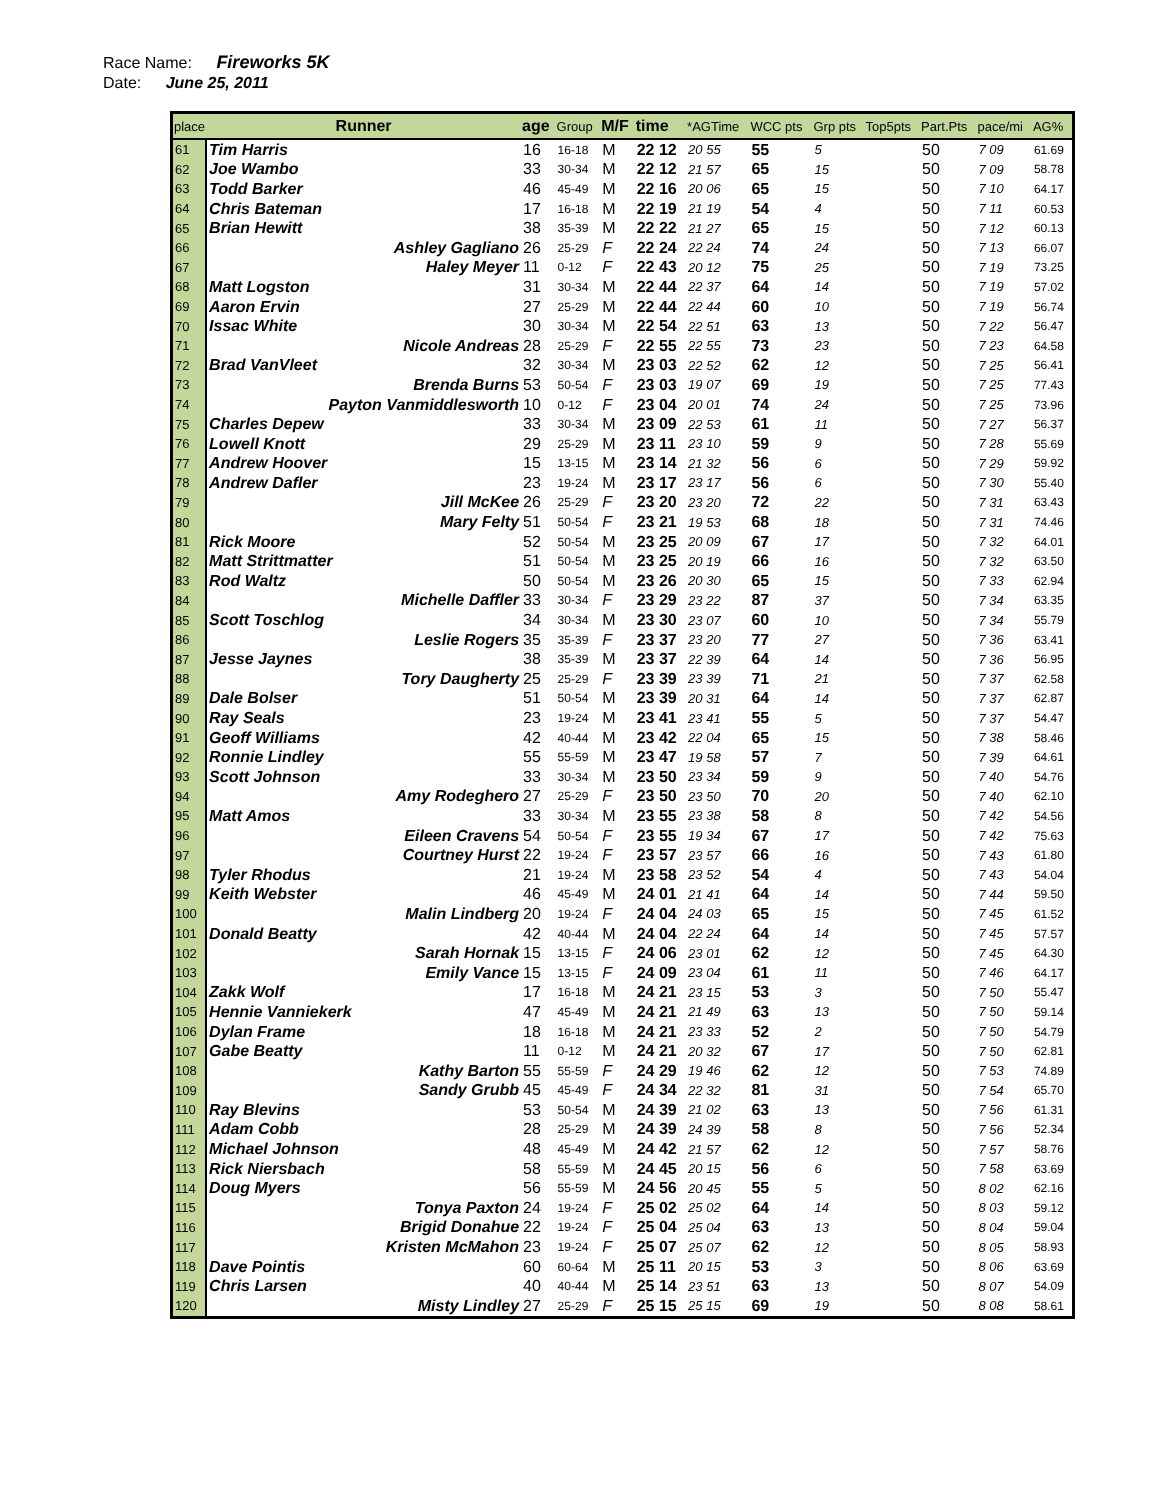Race Name: Fireworks 5K
Date: June 25, 2011
| place | Runner | age | Group | M/F | time | *AGTime | WCC pts | Grp pts | Top5pts | Part.Pts | pace/mi | AG% |
| --- | --- | --- | --- | --- | --- | --- | --- | --- | --- | --- | --- | --- |
| 61 | Tim Harris | 16 | 16-18 | M | 22 12 | 20 55 | 55 | 5 | | 50 | 7 09 | 61.69 |
| 62 | Joe Wambo | 33 | 30-34 | M | 22 12 | 21 57 | 65 | 15 | | 50 | 7 09 | 58.78 |
| 63 | Todd Barker | 46 | 45-49 | M | 22 16 | 20 06 | 65 | 15 | | 50 | 7 10 | 64.17 |
| 64 | Chris Bateman | 17 | 16-18 | M | 22 19 | 21 19 | 54 | 4 | | 50 | 7 11 | 60.53 |
| 65 | Brian Hewitt | 38 | 35-39 | M | 22 22 | 21 27 | 65 | 15 | | 50 | 7 12 | 60.13 |
| 66 | Ashley Gagliano | 26 | 25-29 | F | 22 24 | 22 24 | 74 | 24 | | 50 | 7 13 | 66.07 |
| 67 | Haley Meyer | 11 | 0-12 | F | 22 43 | 20 12 | 75 | 25 | | 50 | 7 19 | 73.25 |
| 68 | Matt Logston | 31 | 30-34 | M | 22 44 | 22 37 | 64 | 14 | | 50 | 7 19 | 57.02 |
| 69 | Aaron Ervin | 27 | 25-29 | M | 22 44 | 22 44 | 60 | 10 | | 50 | 7 19 | 56.74 |
| 70 | Issac White | 30 | 30-34 | M | 22 54 | 22 51 | 63 | 13 | | 50 | 7 22 | 56.47 |
| 71 | Nicole Andreas | 28 | 25-29 | F | 22 55 | 22 55 | 73 | 23 | | 50 | 7 23 | 64.58 |
| 72 | Brad VanVleet | 32 | 30-34 | M | 23 03 | 22 52 | 62 | 12 | | 50 | 7 25 | 56.41 |
| 73 | Brenda Burns | 53 | 50-54 | F | 23 03 | 19 07 | 69 | 19 | | 50 | 7 25 | 77.43 |
| 74 | Payton Vanmiddlesworth | 10 | 0-12 | F | 23 04 | 20 01 | 74 | 24 | | 50 | 7 25 | 73.96 |
| 75 | Charles Depew | 33 | 30-34 | M | 23 09 | 22 53 | 61 | 11 | | 50 | 7 27 | 56.37 |
| 76 | Lowell Knott | 29 | 25-29 | M | 23 11 | 23 10 | 59 | 9 | | 50 | 7 28 | 55.69 |
| 77 | Andrew Hoover | 15 | 13-15 | M | 23 14 | 21 32 | 56 | 6 | | 50 | 7 29 | 59.92 |
| 78 | Andrew Dafler | 23 | 19-24 | M | 23 17 | 23 17 | 56 | 6 | | 50 | 7 30 | 55.40 |
| 79 | Jill McKee | 26 | 25-29 | F | 23 20 | 23 20 | 72 | 22 | | 50 | 7 31 | 63.43 |
| 80 | Mary Felty | 51 | 50-54 | F | 23 21 | 19 53 | 68 | 18 | | 50 | 7 31 | 74.46 |
| 81 | Rick Moore | 52 | 50-54 | M | 23 25 | 20 09 | 67 | 17 | | 50 | 7 32 | 64.01 |
| 82 | Matt Strittmatter | 51 | 50-54 | M | 23 25 | 20 19 | 66 | 16 | | 50 | 7 32 | 63.50 |
| 83 | Rod Waltz | 50 | 50-54 | M | 23 26 | 20 30 | 65 | 15 | | 50 | 7 33 | 62.94 |
| 84 | Michelle Daffler | 33 | 30-34 | F | 23 29 | 23 22 | 87 | 37 | | 50 | 7 34 | 63.35 |
| 85 | Scott Toschlog | 34 | 30-34 | M | 23 30 | 23 07 | 60 | 10 | | 50 | 7 34 | 55.79 |
| 86 | Leslie Rogers | 35 | 35-39 | F | 23 37 | 23 20 | 77 | 27 | | 50 | 7 36 | 63.41 |
| 87 | Jesse Jaynes | 38 | 35-39 | M | 23 37 | 22 39 | 64 | 14 | | 50 | 7 36 | 56.95 |
| 88 | Tory Daugherty | 25 | 25-29 | F | 23 39 | 23 39 | 71 | 21 | | 50 | 7 37 | 62.58 |
| 89 | Dale Bolser | 51 | 50-54 | M | 23 39 | 20 31 | 64 | 14 | | 50 | 7 37 | 62.87 |
| 90 | Ray Seals | 23 | 19-24 | M | 23 41 | 23 41 | 55 | 5 | | 50 | 7 37 | 54.47 |
| 91 | Geoff Williams | 42 | 40-44 | M | 23 42 | 22 04 | 65 | 15 | | 50 | 7 38 | 58.46 |
| 92 | Ronnie Lindley | 55 | 55-59 | M | 23 47 | 19 58 | 57 | 7 | | 50 | 7 39 | 64.61 |
| 93 | Scott Johnson | 33 | 30-34 | M | 23 50 | 23 34 | 59 | 9 | | 50 | 7 40 | 54.76 |
| 94 | Amy Rodeghero | 27 | 25-29 | F | 23 50 | 23 50 | 70 | 20 | | 50 | 7 40 | 62.10 |
| 95 | Matt Amos | 33 | 30-34 | M | 23 55 | 23 38 | 58 | 8 | | 50 | 7 42 | 54.56 |
| 96 | Eileen Cravens | 54 | 50-54 | F | 23 55 | 19 34 | 67 | 17 | | 50 | 7 42 | 75.63 |
| 97 | Courtney Hurst | 22 | 19-24 | F | 23 57 | 23 57 | 66 | 16 | | 50 | 7 43 | 61.80 |
| 98 | Tyler Rhodus | 21 | 19-24 | M | 23 58 | 23 52 | 54 | 4 | | 50 | 7 43 | 54.04 |
| 99 | Keith Webster | 46 | 45-49 | M | 24 01 | 21 41 | 64 | 14 | | 50 | 7 44 | 59.50 |
| 100 | Malin Lindberg | 20 | 19-24 | F | 24 04 | 24 03 | 65 | 15 | | 50 | 7 45 | 61.52 |
| 101 | Donald Beatty | 42 | 40-44 | M | 24 04 | 22 24 | 64 | 14 | | 50 | 7 45 | 57.57 |
| 102 | Sarah Hornak | 15 | 13-15 | F | 24 06 | 23 01 | 62 | 12 | | 50 | 7 45 | 64.30 |
| 103 | Emily Vance | 15 | 13-15 | F | 24 09 | 23 04 | 61 | 11 | | 50 | 7 46 | 64.17 |
| 104 | Zakk Wolf | 17 | 16-18 | M | 24 21 | 23 15 | 53 | 3 | | 50 | 7 50 | 55.47 |
| 105 | Hennie Vanniekerk | 47 | 45-49 | M | 24 21 | 21 49 | 63 | 13 | | 50 | 7 50 | 59.14 |
| 106 | Dylan Frame | 18 | 16-18 | M | 24 21 | 23 33 | 52 | 2 | | 50 | 7 50 | 54.79 |
| 107 | Gabe Beatty | 11 | 0-12 | M | 24 21 | 20 32 | 67 | 17 | | 50 | 7 50 | 62.81 |
| 108 | Kathy Barton | 55 | 55-59 | F | 24 29 | 19 46 | 62 | 12 | | 50 | 7 53 | 74.89 |
| 109 | Sandy Grubb | 45 | 45-49 | F | 24 34 | 22 32 | 81 | 31 | | 50 | 7 54 | 65.70 |
| 110 | Ray Blevins | 53 | 50-54 | M | 24 39 | 21 02 | 63 | 13 | | 50 | 7 56 | 61.31 |
| 111 | Adam Cobb | 28 | 25-29 | M | 24 39 | 24 39 | 58 | 8 | | 50 | 7 56 | 52.34 |
| 112 | Michael Johnson | 48 | 45-49 | M | 24 42 | 21 57 | 62 | 12 | | 50 | 7 57 | 58.76 |
| 113 | Rick Niersbach | 58 | 55-59 | M | 24 45 | 20 15 | 56 | 6 | | 50 | 7 58 | 63.69 |
| 114 | Doug Myers | 56 | 55-59 | M | 24 56 | 20 45 | 55 | 5 | | 50 | 8 02 | 62.16 |
| 115 | Tonya Paxton | 24 | 19-24 | F | 25 02 | 25 02 | 64 | 14 | | 50 | 8 03 | 59.12 |
| 116 | Brigid Donahue | 22 | 19-24 | F | 25 04 | 25 04 | 63 | 13 | | 50 | 8 04 | 59.04 |
| 117 | Kristen McMahon | 23 | 19-24 | F | 25 07 | 25 07 | 62 | 12 | | 50 | 8 05 | 58.93 |
| 118 | Dave Pointis | 60 | 60-64 | M | 25 11 | 20 15 | 53 | 3 | | 50 | 8 06 | 63.69 |
| 119 | Chris Larsen | 40 | 40-44 | M | 25 14 | 23 51 | 63 | 13 | | 50 | 8 07 | 54.09 |
| 120 | Misty Lindley | 27 | 25-29 | F | 25 15 | 25 15 | 69 | 19 | | 50 | 8 08 | 58.61 |